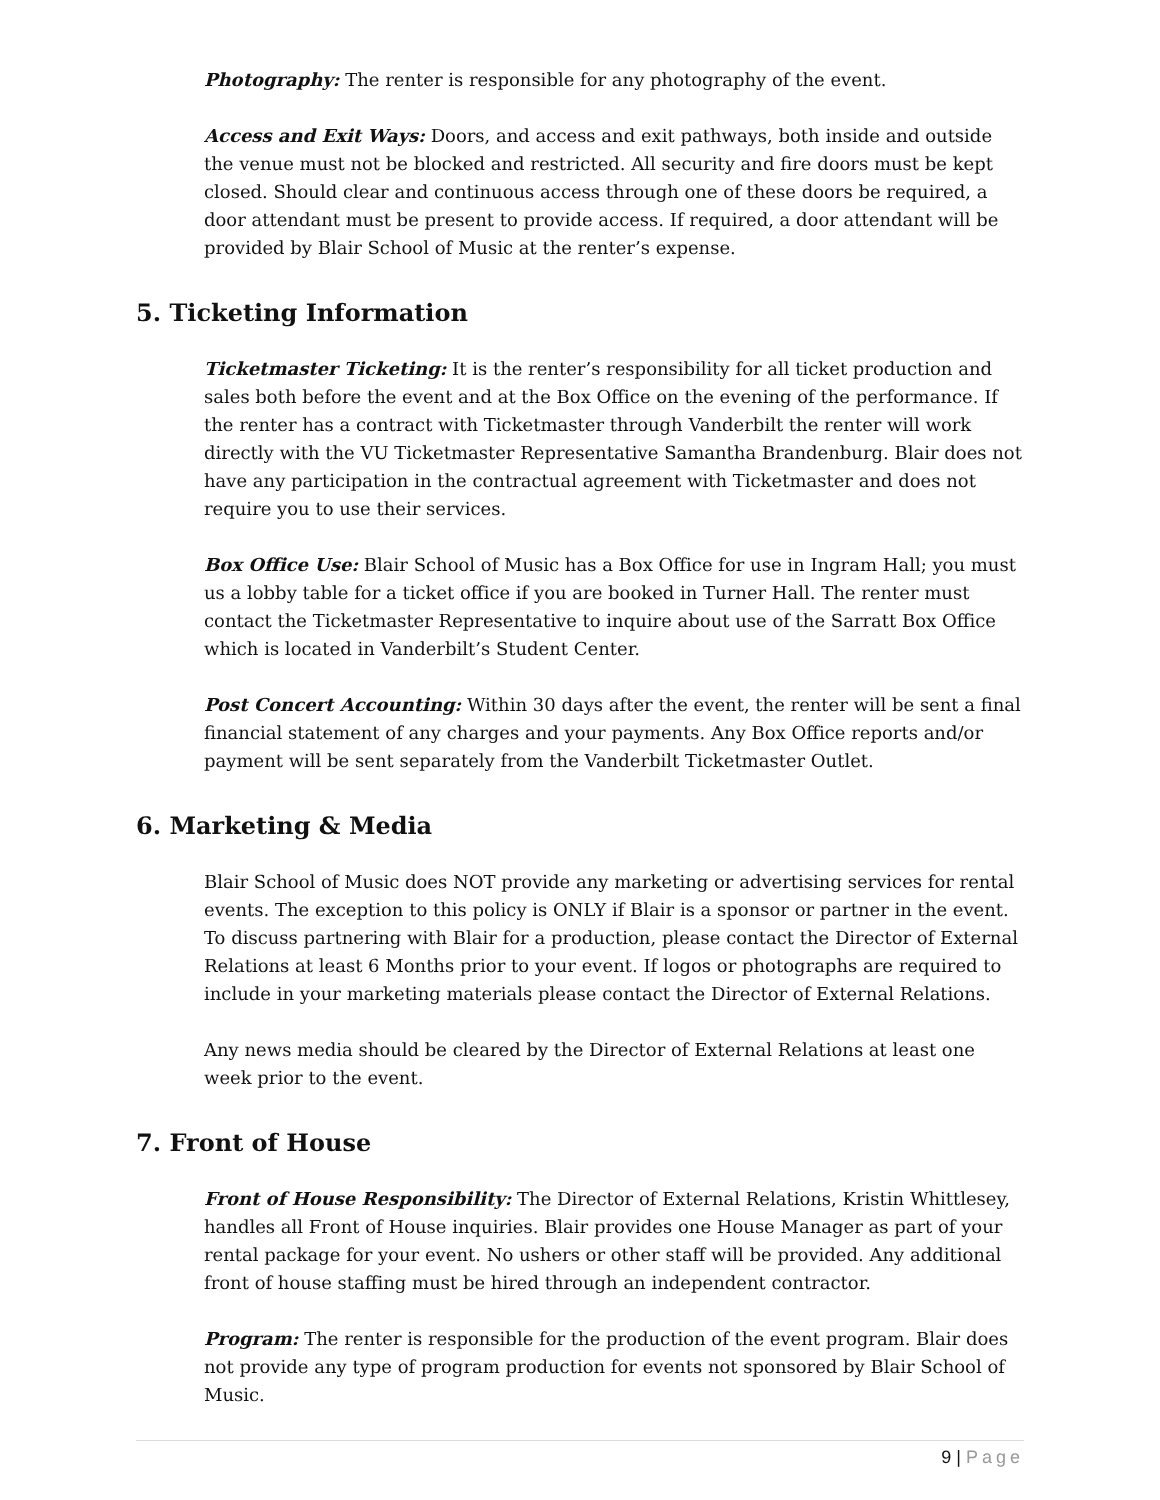Photography: The renter is responsible for any photography of the event.
Access and Exit Ways: Doors, and access and exit pathways, both inside and outside the venue must not be blocked and restricted. All security and fire doors must be kept closed. Should clear and continuous access through one of these doors be required, a door attendant must be present to provide access. If required, a door attendant will be provided by Blair School of Music at the renter’s expense.
5. Ticketing Information
Ticketmaster Ticketing: It is the renter’s responsibility for all ticket production and sales both before the event and at the Box Office on the evening of the performance. If the renter has a contract with Ticketmaster through Vanderbilt the renter will work directly with the VU Ticketmaster Representative Samantha Brandenburg. Blair does not have any participation in the contractual agreement with Ticketmaster and does not require you to use their services.
Box Office Use: Blair School of Music has a Box Office for use in Ingram Hall; you must us a lobby table for a ticket office if you are booked in Turner Hall. The renter must contact the Ticketmaster Representative to inquire about use of the Sarratt Box Office which is located in Vanderbilt’s Student Center.
Post Concert Accounting: Within 30 days after the event, the renter will be sent a final financial statement of any charges and your payments. Any Box Office reports and/or payment will be sent separately from the Vanderbilt Ticketmaster Outlet.
6. Marketing & Media
Blair School of Music does NOT provide any marketing or advertising services for rental events. The exception to this policy is ONLY if Blair is a sponsor or partner in the event. To discuss partnering with Blair for a production, please contact the Director of External Relations at least 6 Months prior to your event. If logos or photographs are required to include in your marketing materials please contact the Director of External Relations.
Any news media should be cleared by the Director of External Relations at least one week prior to the event.
7. Front of House
Front of House Responsibility: The Director of External Relations, Kristin Whittlesey, handles all Front of House inquiries. Blair provides one House Manager as part of your rental package for your event. No ushers or other staff will be provided. Any additional front of house staffing must be hired through an independent contractor.
Program: The renter is responsible for the production of the event program. Blair does not provide any type of program production for events not sponsored by Blair School of Music.
9 | Page